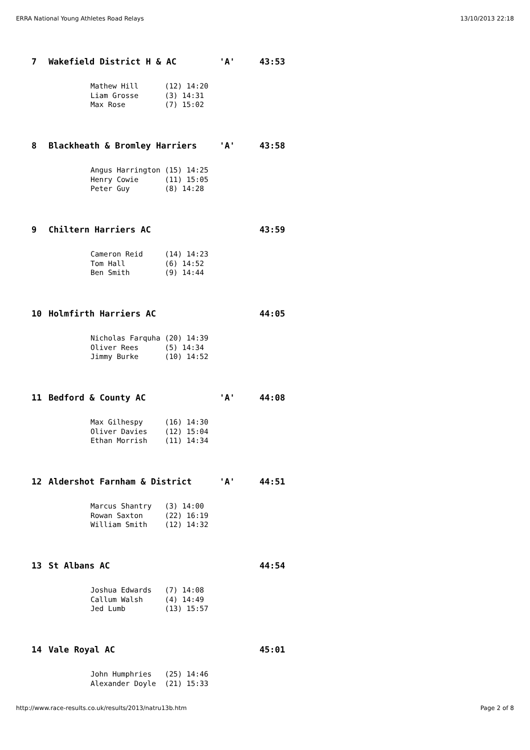ERRA National Young Athletes Road Relays 13/10/2013 22:18
| 7 | Wakefield District H & AC | 'A' | 43:53 |
Mathew Hill (12) 14:20 Liam Grosse (3) 14:31 Max Rose (7) 15:02
| 8 | Blackheath & Bromley Harriers | 'A' | 43:58 |
Angus Harrington (15) 14:25 Henry Cowie (11) 15:05 Peter Guy (8) 14:28
| 9 | Chiltern Harriers AC | | 43:59 |
Cameron Reid (14) 14:23 Tom Hall (6) 14:52 Ben Smith (9) 14:44
| 10 | Holmfirth Harriers AC | | 44:05 |
Nicholas Farquha (20) 14:39 Oliver Rees (5) 14:34 Jimmy Burke (10) 14:52
| 11 | Bedford & County AC | 'A' | 44:08 |
Max Gilhespy (16) 14:30 Oliver Davies (12) 15:04 Ethan Morrish (11) 14:34
| 12 | Aldershot Farnham & District | 'A' | 44:51 |
Marcus Shantry (3) 14:00 Rowan Saxton (22) 16:19 William Smith (12) 14:32
| 13 | St Albans AC | | 44:54 |
Joshua Edwards (7) 14:08 Callum Walsh (4) 14:49 Jed Lumb (13) 15:57
| 14 | Vale Royal AC | | 45:01 |
John Humphries (25) 14:46 Alexander Doyle (21) 15:33
http://www.race-results.co.uk/results/2013/natru13b.htm Page 2 of 8